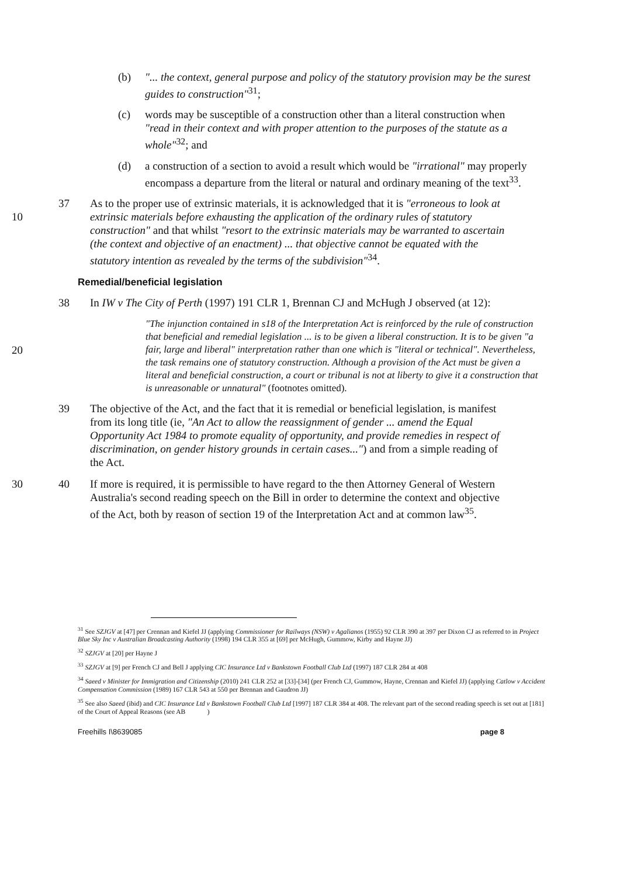(b) "... the context, general purpose and policy of the statutory provision may be the surest guides to construction"<sup>31</sup>;
(c) words may be susceptible of a construction other than a literal construction when "read in their context and with proper attention to the purposes of the statute as a whole"<sup>32</sup>; and
(d) a construction of a section to avoid a result which would be "irrational" may properly encompass a departure from the literal or natural and ordinary meaning of the text<sup>33</sup>.
10 37 As to the proper use of extrinsic materials, it is acknowledged that it is "erroneous to look at extrinsic materials before exhausting the application of the ordinary rules of statutory construction" and that whilst "resort to the extrinsic materials may be warranted to ascertain (the context and objective of an enactment) ... that objective cannot be equated with the statutory intention as revealed by the terms of the subdivision"<sup>34</sup>.
Remedial/beneficial legislation
38 In IW v The City of Perth (1997) 191 CLR 1, Brennan CJ and McHugh J observed (at 12):
20
"The injunction contained in s18 of the Interpretation Act is reinforced by the rule of construction that beneficial and remedial legislation ... is to be given a liberal construction. It is to be given "a fair, large and liberal" interpretation rather than one which is "literal or technical". Nevertheless, the task remains one of statutory construction. Although a provision of the Act must be given a literal and beneficial construction, a court or tribunal is not at liberty to give it a construction that is unreasonable or unnatural" (footnotes omitted).
39 The objective of the Act, and the fact that it is remedial or beneficial legislation, is manifest from its long title (ie, "An Act to allow the reassignment of gender ... amend the Equal Opportunity Act 1984 to promote equality of opportunity, and provide remedies in respect of discrimination, on gender history grounds in certain cases...") and from a simple reading of the Act.
30 40 If more is required, it is permissible to have regard to the then Attorney General of Western Australia's second reading speech on the Bill in order to determine the context and objective of the Act, both by reason of section 19 of the Interpretation Act and at common law<sup>35</sup>.
<sup>31</sup> See SZJGV at [47] per Crennan and Kiefel JJ (applying Commissioner for Railways (NSW) v Agalianos (1955) 92 CLR 390 at 397 per Dixon CJ as referred to in Project Blue Sky Inc v Australian Broadcasting Authority (1998) 194 CLR 355 at [69] per McHugh, Gummow, Kirby and Hayne JJ)
<sup>32</sup> SZJGV at [20] per Hayne J
<sup>33</sup> SZJGV at [9] per French CJ and Bell J applying CIC Insurance Ltd v Bankstown Football Club Ltd (1997) 187 CLR 284 at 408
<sup>34</sup> Saeed v Minister for Immigration and Citizenship (2010) 241 CLR 252 at [33]-[34] (per French CJ, Gummow, Hayne, Crennan and Kiefel JJ) (applying Catlow v Accident Compensation Commission (1989) 167 CLR 543 at 550 per Brennan and Gaudron JJ)
<sup>35</sup> See also Saeed (ibid) and CIC Insurance Ltd v Bankstown Football Club Ltd [1997] 187 CLR 384 at 408. The relevant part of the second reading speech is set out at [181] of the Court of Appeal Reasons (see AB )
Freehills I\8639085 page 8